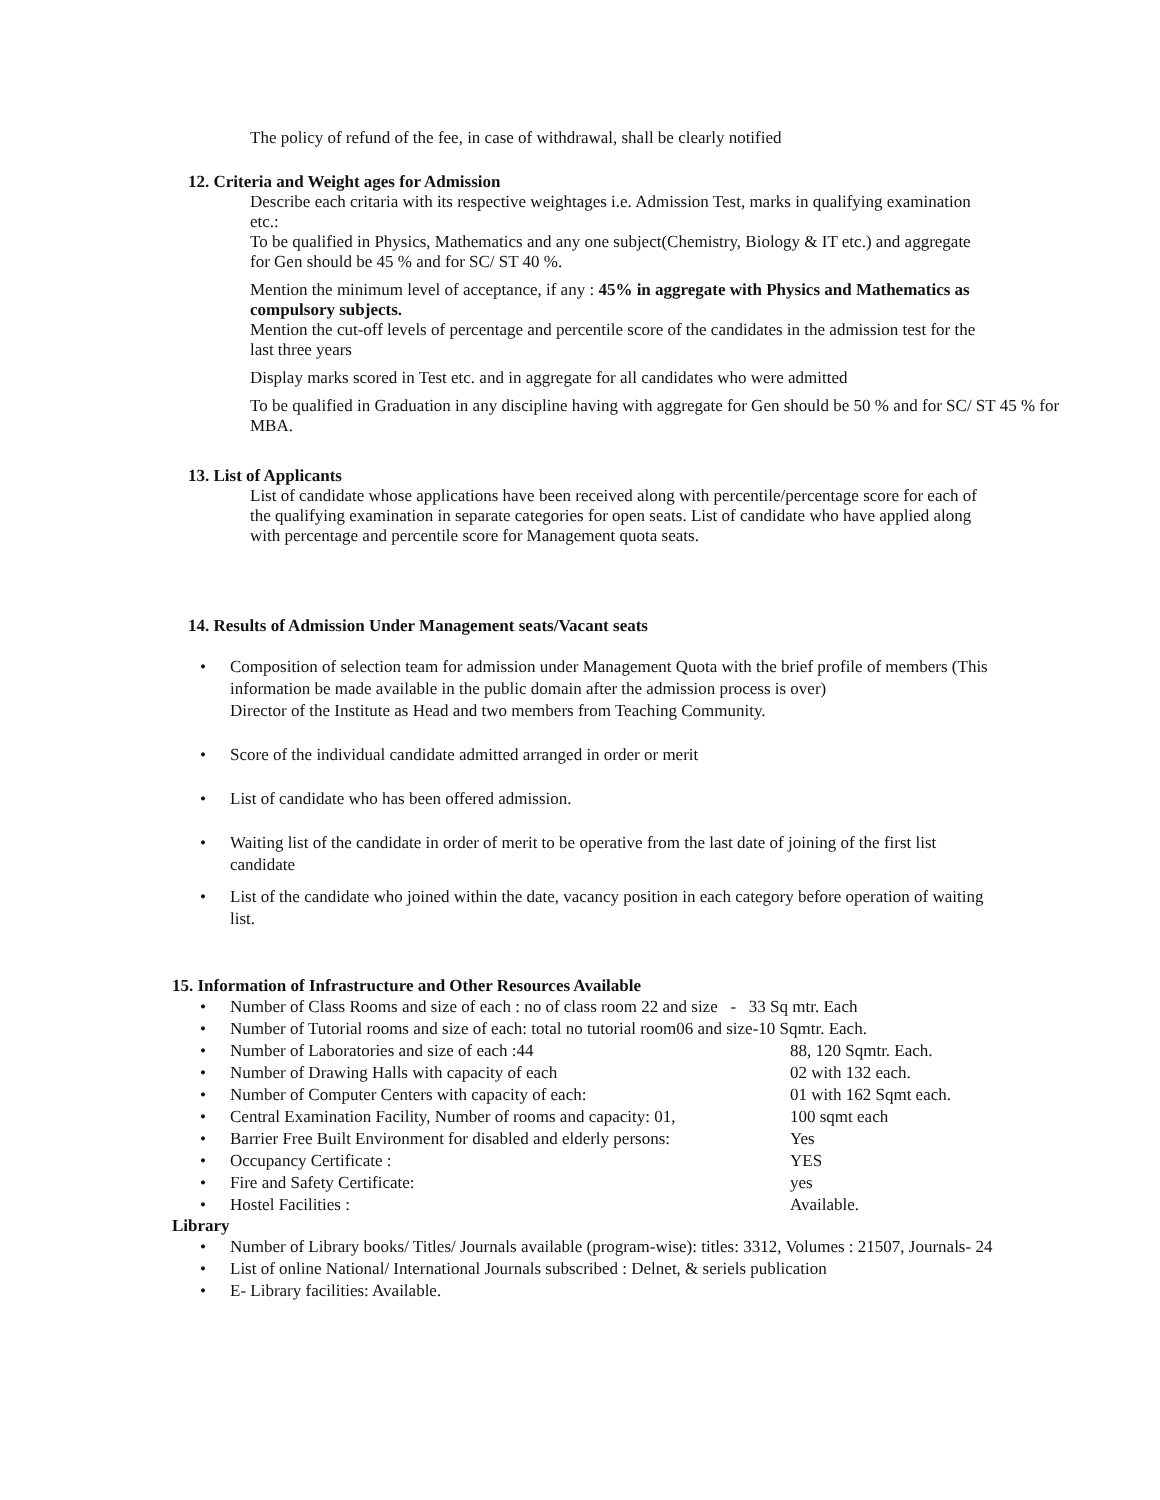The policy of refund of the fee, in case of withdrawal, shall be clearly notified
12. Criteria and Weight ages for Admission
Describe each critaria with its respective weightages i.e. Admission Test, marks in qualifying examination etc.:
To be qualified in Physics, Mathematics and any one subject(Chemistry, Biology & IT etc.) and aggregate for Gen should be 45 % and for SC/ ST 40 %.
Mention the minimum level of acceptance, if any : 45% in aggregate with Physics and Mathematics as compulsory subjects.
Mention the cut-off levels of percentage and percentile score of the candidates in the admission test for the last three years
Display marks scored in Test etc. and in aggregate for all candidates who were admitted
To be qualified in Graduation in any discipline having with aggregate for Gen should be 50 % and for SC/ ST 45 % for MBA.
13. List of Applicants
List of candidate whose applications have been received along with percentile/percentage score for each of the qualifying examination in separate categories for open seats. List of candidate who have applied along with percentage and percentile score for Management quota seats.
14. Results of Admission Under Management seats/Vacant seats
Composition of selection team for admission under Management Quota with the brief profile of members (This information be made available in the public domain after the admission process is over)
Director of the Institute as Head and two members from Teaching Community.
Score of the individual candidate admitted arranged in order or merit
List of candidate who has been offered admission.
Waiting list of the candidate in order of merit to be operative from the last date of joining of the first list candidate
List of the candidate who joined within the date, vacancy position in each category before operation of waiting list.
15. Information of Infrastructure and Other Resources Available
Number of Class Rooms and size of each : no of class room 22 and size - 33 Sq mtr. Each
Number of Tutorial rooms and size of each: total no tutorial room06 and size-10 Sqmtr. Each.
Number of Laboratories and size of each :44 88, 120 Sqmtr. Each.
Number of Drawing Halls with capacity of each 02 with 132 each.
Number of Computer Centers with capacity of each: 01 with 162 Sqmt each.
Central Examination Facility, Number of rooms and capacity: 01, 100 sqmt each
Barrier Free Built Environment for disabled and elderly persons: Yes
Occupancy Certificate : YES
Fire and Safety Certificate: yes
Hostel Facilities : Available.
Library
Number of Library books/ Titles/ Journals available (program-wise): titles: 3312, Volumes : 21507, Journals- 24
List of online National/ International Journals subscribed : Delnet, & seriels publication
E- Library facilities: Available.